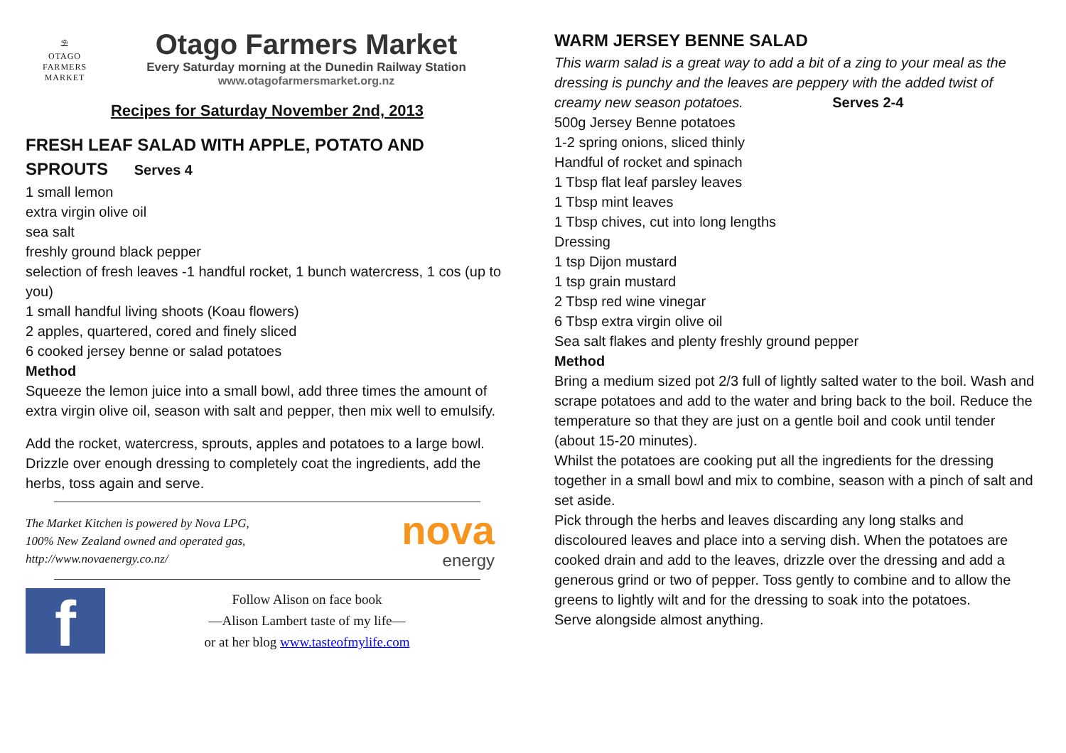⛱
OTAGO
FARMERS
MARKET
Otago Farmers Market
Every Saturday morning at the Dunedin Railway Station
www.otagofarmersmarket.org.nz
Recipes for Saturday November 2nd, 2013
FRESH LEAF SALAD WITH APPLE, POTATO AND SPROUTS Serves 4
1 small lemon
extra virgin olive oil
sea salt
freshly ground black pepper
selection of fresh leaves -1 handful rocket, 1 bunch watercress, 1 cos (up to you)
1 small handful living shoots (Koau flowers)
2 apples, quartered, cored and finely sliced
6 cooked jersey benne or salad potatoes
Method
Squeeze the lemon juice into a small bowl, add three times the amount of extra virgin olive oil, season with salt and pepper, then mix well to emulsify.
Add the rocket, watercress, sprouts, apples and potatoes to a large bowl. Drizzle over enough dressing to completely coat the ingredients, add the herbs, toss again and serve.
The Market Kitchen is powered by Nova LPG,
100% New Zealand owned and operated gas,
http://www.novaenergy.co.nz/
nova
energy
f
Follow Alison on face book
—Alison Lambert taste of my life—
or at her blog www.tasteofmylife.com
WARM JERSEY BENNE SALAD
This warm salad is a great way to add a bit of a zing to your meal as the dressing is punchy and the leaves are peppery with the added twist of creamy new season potatoes. Serves 2-4
500g Jersey Benne potatoes
1-2 spring onions, sliced thinly
Handful of rocket and spinach
1 Tbsp flat leaf parsley leaves
1 Tbsp mint leaves
1 Tbsp chives, cut into long lengths
Dressing
1 tsp Dijon mustard
1 tsp grain mustard
2 Tbsp red wine vinegar
6 Tbsp extra virgin olive oil
Sea salt flakes and plenty freshly ground pepper
Method
Bring a medium sized pot 2/3 full of lightly salted water to the boil. Wash and scrape potatoes and add to the water and bring back to the boil. Reduce the temperature so that they are just on a gentle boil and cook until tender (about 15-20 minutes).
Whilst the potatoes are cooking put all the ingredients for the dressing together in a small bowl and mix to combine, season with a pinch of salt and set aside.
Pick through the herbs and leaves discarding any long stalks and discoloured leaves and place into a serving dish. When the potatoes are cooked drain and add to the leaves, drizzle over the dressing and add a generous grind or two of pepper. Toss gently to combine and to allow the greens to lightly wilt and for the dressing to soak into the potatoes.
Serve alongside almost anything.